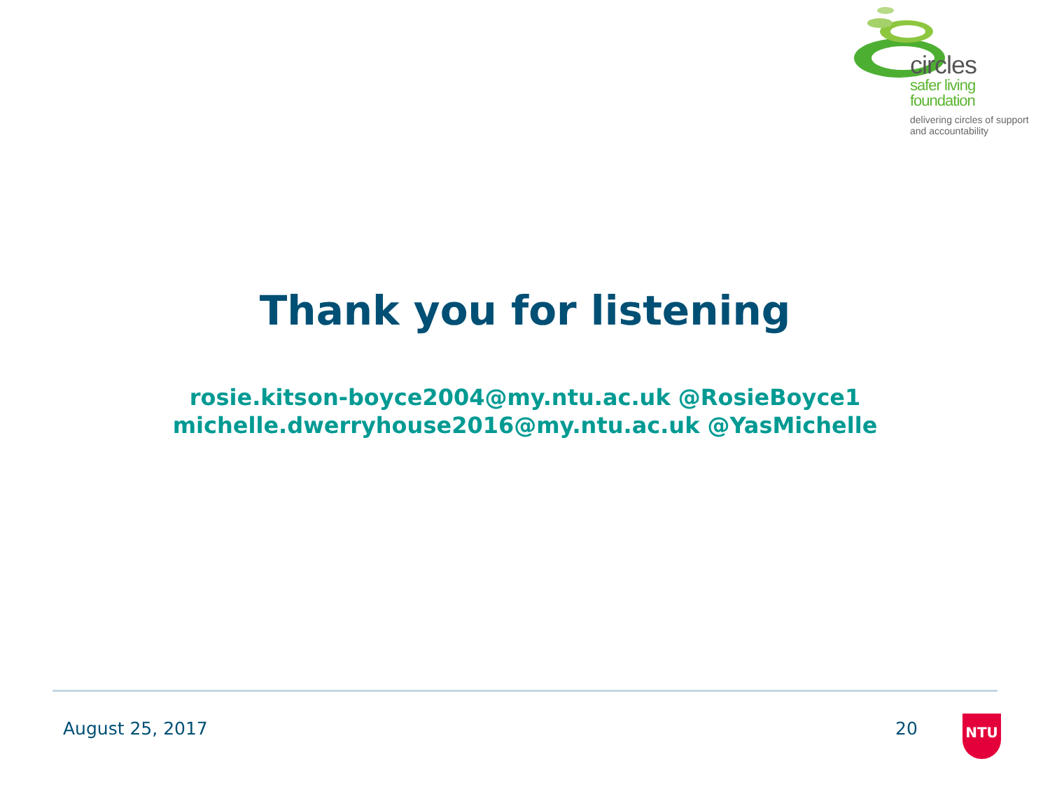circles
safer living
foundation
delivering circles of support
and accountability
Thank you for listening
rosie.kitson-boyce2004@my.ntu.ac.uk @RosieBoyce1
michelle.dwerryhouse2016@my.ntu.ac.uk @YasMichelle
August 25, 2017 20 NTU